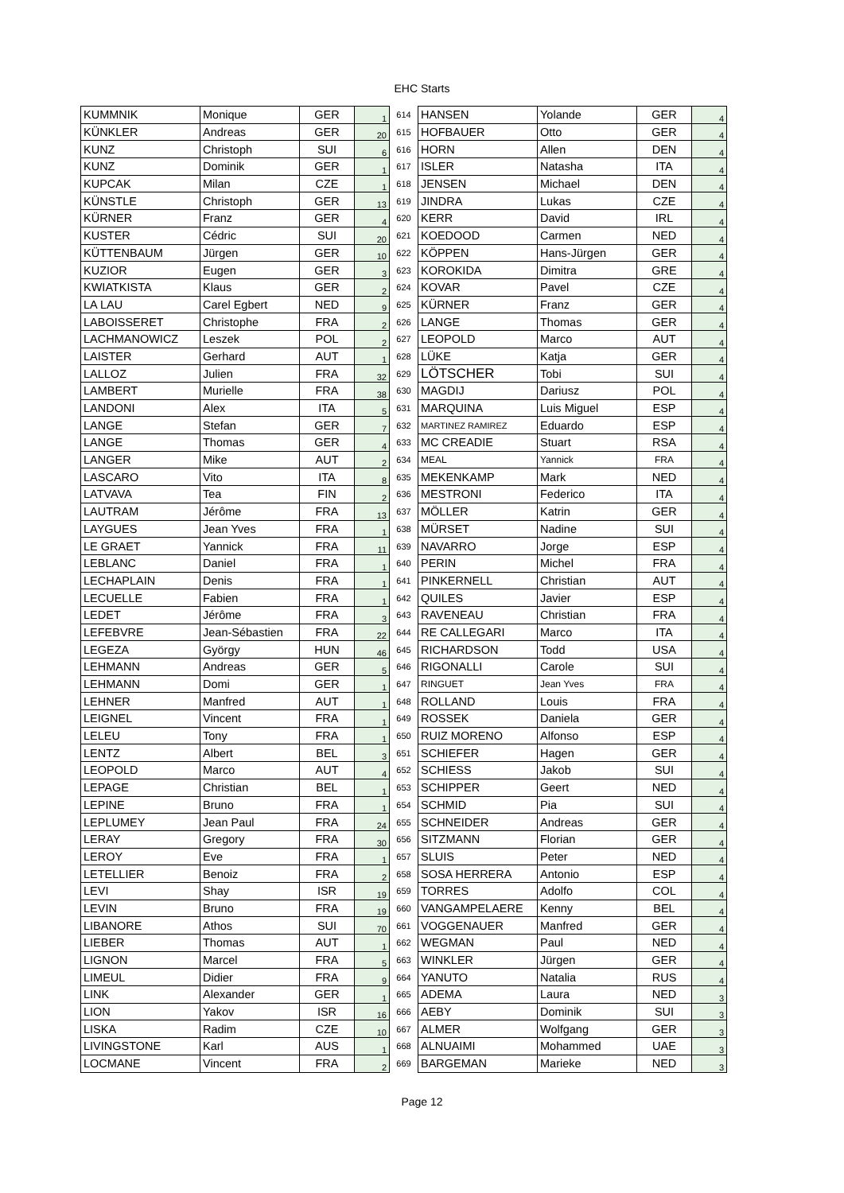EHC Starts
| KUMMNIK | Monique | GER | 1 | 614 | HANSEN | Yolande | GER | 4 |
| KÜNKLER | Andreas | GER | 20 | 615 | HOFBAUER | Otto | GER | 4 |
| KUNZ | Christoph | SUI | 6 | 616 | HORN | Allen | DEN | 4 |
| KUNZ | Dominik | GER | 1 | 617 | ISLER | Natasha | ITA | 4 |
| KUPCAK | Milan | CZE | 1 | 618 | JENSEN | Michael | DEN | 4 |
| KÜNSTLE | Christoph | GER | 13 | 619 | JINDRA | Lukas | CZE | 4 |
| KÜRNER | Franz | GER | 4 | 620 | KERR | David | IRL | 4 |
| KUSTER | Cédric | SUI | 20 | 621 | KOEDOOD | Carmen | NED | 4 |
| KÜTTENBAUM | Jürgen | GER | 10 | 622 | KÖPPEN | Hans-Jürgen | GER | 4 |
| KUZIOR | Eugen | GER | 3 | 623 | KOROKIDA | Dimitra | GRE | 4 |
| KWIATKISTA | Klaus | GER | 2 | 624 | KOVAR | Pavel | CZE | 4 |
| LA LAU | Carel Egbert | NED | 9 | 625 | KÜRNER | Franz | GER | 4 |
| LABOISSERET | Christophe | FRA | 2 | 626 | LANGE | Thomas | GER | 4 |
| LACHMANOWICZ | Leszek | POL | 2 | 627 | LEOPOLD | Marco | AUT | 4 |
| LAISTER | Gerhard | AUT | 1 | 628 | LÜKE | Katja | GER | 4 |
| LALLOZ | Julien | FRA | 32 | 629 | LÖTSCHER | Tobi | SUI | 4 |
| LAMBERT | Murielle | FRA | 38 | 630 | MAGDIJ | Dariusz | POL | 4 |
| LANDONI | Alex | ITA | 5 | 631 | MARQUINA | Luis Miguel | ESP | 4 |
| LANGE | Stefan | GER | 7 | 632 | MARTINEZ RAMIREZ | Eduardo | ESP | 4 |
| LANGE | Thomas | GER | 4 | 633 | MC CREADIE | Stuart | RSA | 4 |
| LANGER | Mike | AUT | 2 | 634 | MEAL | Yannick | FRA | 4 |
| LASCARO | Vito | ITA | 8 | 635 | MEKENKAMP | Mark | NED | 4 |
| LATVAVA | Tea | FIN | 2 | 636 | MESTRONI | Federico | ITA | 4 |
| LAUTRAM | Jérôme | FRA | 13 | 637 | MÖLLER | Katrin | GER | 4 |
| LAYGUES | Jean Yves | FRA | 1 | 638 | MÜRSET | Nadine | SUI | 4 |
| LE GRAET | Yannick | FRA | 11 | 639 | NAVARRO | Jorge | ESP | 4 |
| LEBLANC | Daniel | FRA | 1 | 640 | PERIN | Michel | FRA | 4 |
| LECHAPLAIN | Denis | FRA | 1 | 641 | PINKERNELL | Christian | AUT | 4 |
| LECUELLE | Fabien | FRA | 1 | 642 | QUILES | Javier | ESP | 4 |
| LEDET | Jérôme | FRA | 3 | 643 | RAVENEAU | Christian | FRA | 4 |
| LEFEBVRE | Jean-Sébastien | FRA | 22 | 644 | RE CALLEGARI | Marco | ITA | 4 |
| LEGEZA | György | HUN | 46 | 645 | RICHARDSON | Todd | USA | 4 |
| LEHMANN | Andreas | GER | 5 | 646 | RIGONALLI | Carole | SUI | 4 |
| LEHMANN | Domi | GER | 1 | 647 | RINGUET | Jean Yves | FRA | 4 |
| LEHNER | Manfred | AUT | 1 | 648 | ROLLAND | Louis | FRA | 4 |
| LEIGNEL | Vincent | FRA | 1 | 649 | ROSSEK | Daniela | GER | 4 |
| LELEU | Tony | FRA | 1 | 650 | RUIZ MORENO | Alfonso | ESP | 4 |
| LENTZ | Albert | BEL | 3 | 651 | SCHIEFER | Hagen | GER | 4 |
| LEOPOLD | Marco | AUT | 4 | 652 | SCHIESS | Jakob | SUI | 4 |
| LEPAGE | Christian | BEL | 1 | 653 | SCHIPPER | Geert | NED | 4 |
| LEPINE | Bruno | FRA | 1 | 654 | SCHMID | Pia | SUI | 4 |
| LEPLUMEY | Jean Paul | FRA | 24 | 655 | SCHNEIDER | Andreas | GER | 4 |
| LERAY | Gregory | FRA | 30 | 656 | SITZMANN | Florian | GER | 4 |
| LEROY | Eve | FRA | 1 | 657 | SLUIS | Peter | NED | 4 |
| LETELLIER | Benoiz | FRA | 2 | 658 | SOSA HERRERA | Antonio | ESP | 4 |
| LEVI | Shay | ISR | 19 | 659 | TORRES | Adolfo | COL | 4 |
| LEVIN | Bruno | FRA | 19 | 660 | VANGAMPELAERE | Kenny | BEL | 4 |
| LIBANORE | Athos | SUI | 70 | 661 | VOGGENAUER | Manfred | GER | 4 |
| LIEBER | Thomas | AUT | 1 | 662 | WEGMAN | Paul | NED | 4 |
| LIGNON | Marcel | FRA | 5 | 663 | WINKLER | Jürgen | GER | 4 |
| LIMEUL | Didier | FRA | 9 | 664 | YANUTO | Natalia | RUS | 4 |
| LINK | Alexander | GER | 1 | 665 | ADEMA | Laura | NED | 3 |
| LION | Yakov | ISR | 16 | 666 | AEBY | Dominik | SUI | 3 |
| LISKA | Radim | CZE | 10 | 667 | ALMER | Wolfgang | GER | 3 |
| LIVINGSTONE | Karl | AUS | 1 | 668 | ALNUAIMI | Mohammed | UAE | 3 |
| LOCMANE | Vincent | FRA | 2 | 669 | BARGEMAN | Marieke | NED | 3 |
Page 12